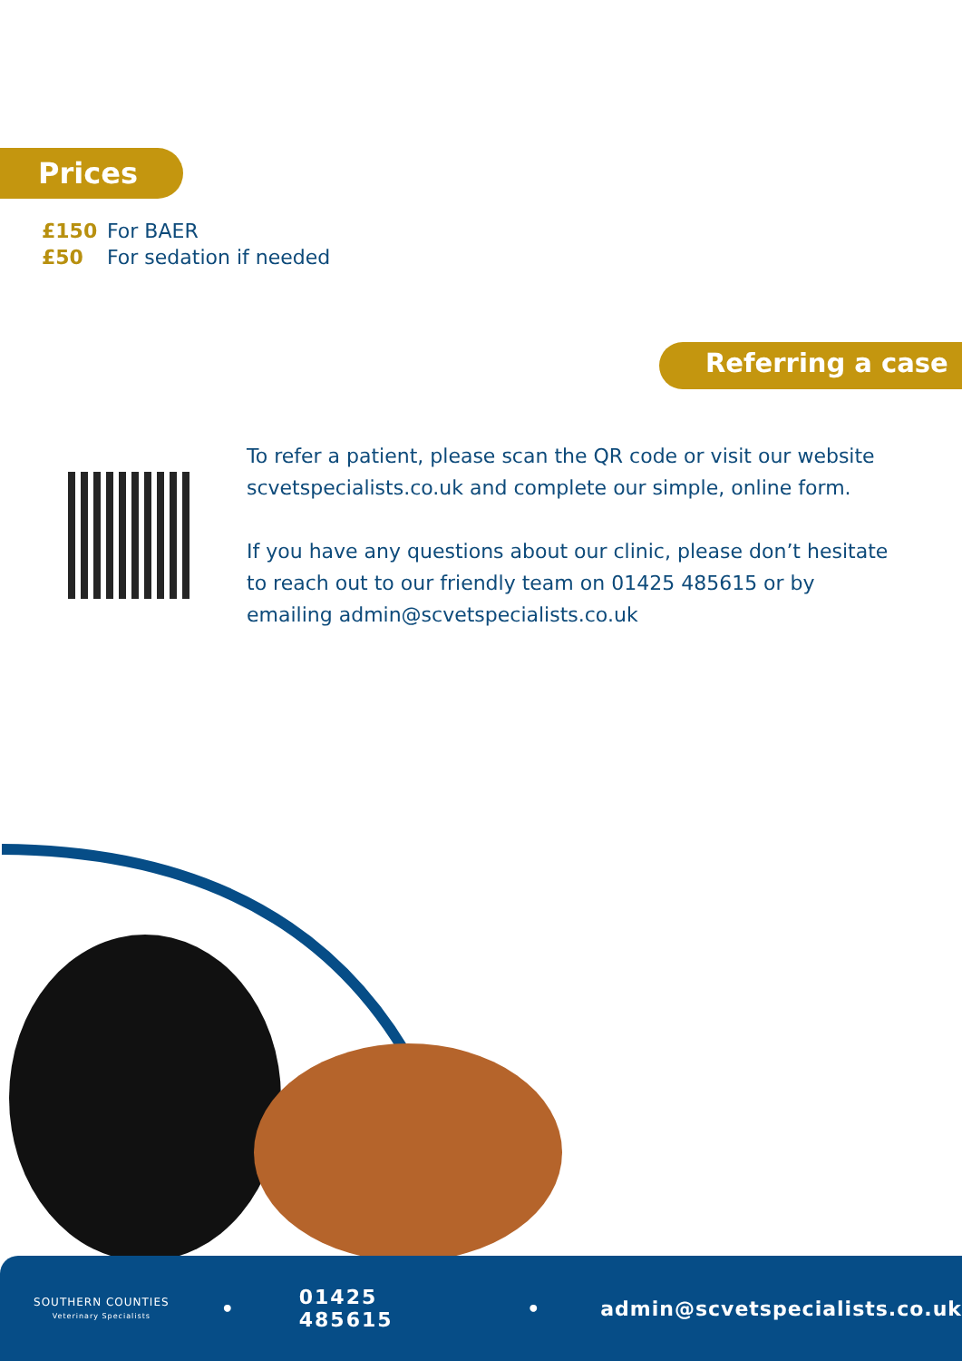Prices
£150 For BAER
£50 For sedation if needed
Referring a case
To refer a patient, please scan the QR code or visit our website scvetspecialists.co.uk and complete our simple, online form.
If you have any questions about our clinic, please don’t hesitate to reach out to our friendly team on 01425 485615 or by emailing admin@scvetspecialists.co.uk
SOUTHERN COUNTIES
Veterinary Specialists
• 01425 485615 • admin@scvetspecialists.co.uk